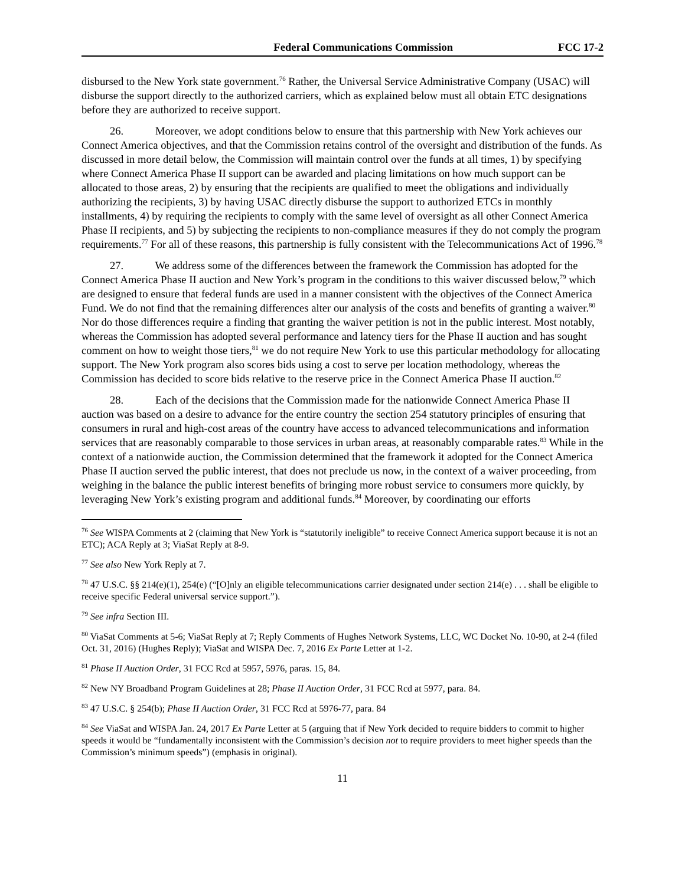Federal Communications Commission FCC 17-2
disbursed to the New York state government.<sup>76</sup> Rather, the Universal Service Administrative Company (USAC) will disburse the support directly to the authorized carriers, which as explained below must all obtain ETC designations before they are authorized to receive support.
26. Moreover, we adopt conditions below to ensure that this partnership with New York achieves our Connect America objectives, and that the Commission retains control of the oversight and distribution of the funds. As discussed in more detail below, the Commission will maintain control over the funds at all times, 1) by specifying where Connect America Phase II support can be awarded and placing limitations on how much support can be allocated to those areas, 2) by ensuring that the recipients are qualified to meet the obligations and individually authorizing the recipients, 3) by having USAC directly disburse the support to authorized ETCs in monthly installments, 4) by requiring the recipients to comply with the same level of oversight as all other Connect America Phase II recipients, and 5) by subjecting the recipients to non-compliance measures if they do not comply the program requirements.<sup>77</sup> For all of these reasons, this partnership is fully consistent with the Telecommunications Act of 1996.<sup>78</sup>
27. We address some of the differences between the framework the Commission has adopted for the Connect America Phase II auction and New York’s program in the conditions to this waiver discussed below,<sup>79</sup> which are designed to ensure that federal funds are used in a manner consistent with the objectives of the Connect America Fund. We do not find that the remaining differences alter our analysis of the costs and benefits of granting a waiver.<sup>80</sup> Nor do those differences require a finding that granting the waiver petition is not in the public interest. Most notably, whereas the Commission has adopted several performance and latency tiers for the Phase II auction and has sought comment on how to weight those tiers,<sup>81</sup> we do not require New York to use this particular methodology for allocating support. The New York program also scores bids using a cost to serve per location methodology, whereas the Commission has decided to score bids relative to the reserve price in the Connect America Phase II auction.<sup>82</sup>
28. Each of the decisions that the Commission made for the nationwide Connect America Phase II auction was based on a desire to advance for the entire country the section 254 statutory principles of ensuring that consumers in rural and high-cost areas of the country have access to advanced telecommunications and information services that are reasonably comparable to those services in urban areas, at reasonably comparable rates.<sup>83</sup> While in the context of a nationwide auction, the Commission determined that the framework it adopted for the Connect America Phase II auction served the public interest, that does not preclude us now, in the context of a waiver proceeding, from weighing in the balance the public interest benefits of bringing more robust service to consumers more quickly, by leveraging New York’s existing program and additional funds.<sup>84</sup> Moreover, by coordinating our efforts
<sup>76</sup> See WISPA Comments at 2 (claiming that New York is “statutorily ineligible” to receive Connect America support because it is not an ETC); ACA Reply at 3; ViaSat Reply at 8-9.
<sup>77</sup> See also New York Reply at 7.
<sup>78</sup> 47 U.S.C. §§ 214(e)(1), 254(e) (“[O]nly an eligible telecommunications carrier designated under section 214(e) . . . shall be eligible to receive specific Federal universal service support.”).
<sup>79</sup> See infra Section III.
<sup>80</sup> ViaSat Comments at 5-6; ViaSat Reply at 7; Reply Comments of Hughes Network Systems, LLC, WC Docket No. 10-90, at 2-4 (filed Oct. 31, 2016) (Hughes Reply); ViaSat and WISPA Dec. 7, 2016 Ex Parte Letter at 1-2.
<sup>81</sup> Phase II Auction Order, 31 FCC Rcd at 5957, 5976, paras. 15, 84.
<sup>82</sup> New NY Broadband Program Guidelines at 28; Phase II Auction Order, 31 FCC Rcd at 5977, para. 84.
<sup>83</sup> 47 U.S.C. § 254(b); Phase II Auction Order, 31 FCC Rcd at 5976-77, para. 84
<sup>84</sup> See ViaSat and WISPA Jan. 24, 2017 Ex Parte Letter at 5 (arguing that if New York decided to require bidders to commit to higher speeds it would be “fundamentally inconsistent with the Commission’s decision not to require providers to meet higher speeds than the Commission’s minimum speeds”) (emphasis in original).
11